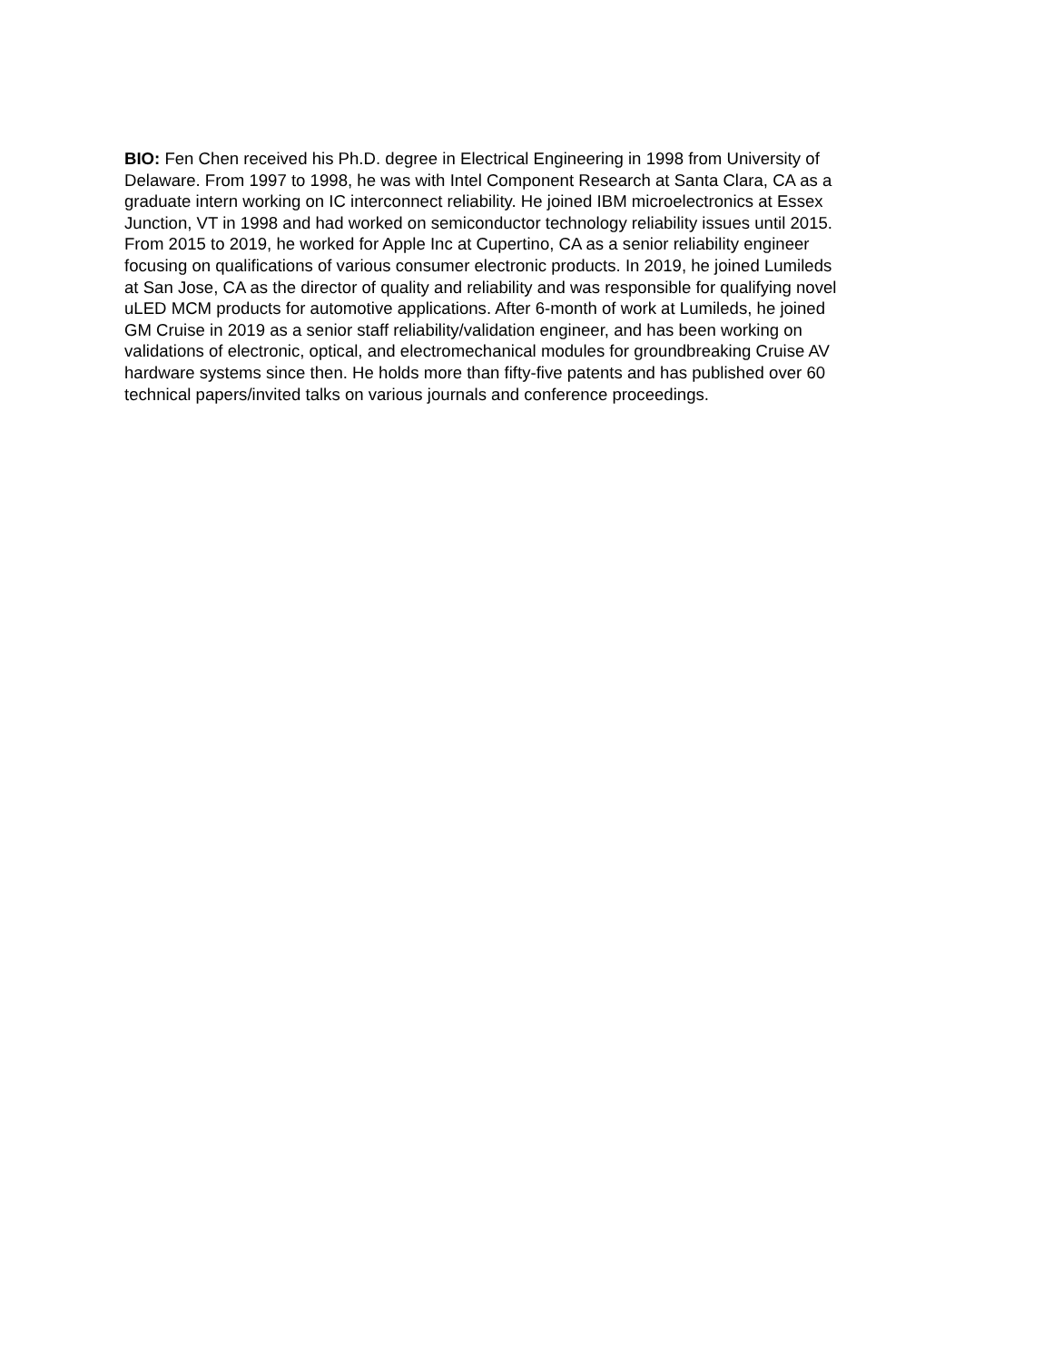BIO: Fen Chen received his Ph.D. degree in Electrical Engineering in 1998 from University of
Delaware. From 1997 to 1998, he was with Intel Component Research at Santa Clara, CA as a
graduate intern working on IC interconnect reliability. He joined IBM microelectronics at Essex
Junction, VT in 1998 and had worked on semiconductor technology reliability issues until 2015.
From 2015 to 2019, he worked for Apple Inc at Cupertino, CA as a senior reliability engineer
focusing on qualifications of various consumer electronic products. In 2019, he joined Lumileds
at San Jose, CA as the director of quality and reliability and was responsible for qualifying novel
uLED MCM products for automotive applications. After 6-month of work at Lumileds, he joined
GM Cruise in 2019 as a senior staff reliability/validation engineer, and has been working on
validations of electronic, optical, and electromechanical modules for groundbreaking Cruise AV
hardware systems since then. He holds more than fifty-five patents and has published over 60
technical papers/invited talks on various journals and conference proceedings.